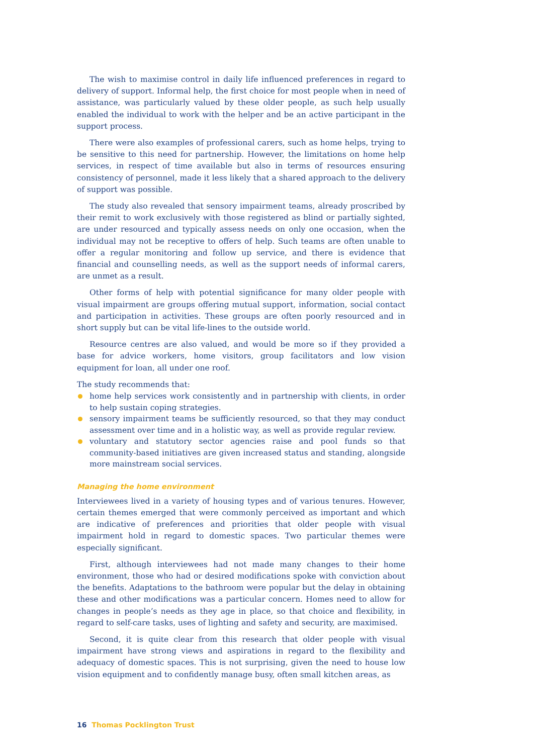The wish to maximise control in daily life influenced preferences in regard to delivery of support. Informal help, the first choice for most people when in need of assistance, was particularly valued by these older people, as such help usually enabled the individual to work with the helper and be an active participant in the support process.
There were also examples of professional carers, such as home helps, trying to be sensitive to this need for partnership. However, the limitations on home help services, in respect of time available but also in terms of resources ensuring consistency of personnel, made it less likely that a shared approach to the delivery of support was possible.
The study also revealed that sensory impairment teams, already proscribed by their remit to work exclusively with those registered as blind or partially sighted, are under resourced and typically assess needs on only one occasion, when the individual may not be receptive to offers of help. Such teams are often unable to offer a regular monitoring and follow up service, and there is evidence that financial and counselling needs, as well as the support needs of informal carers, are unmet as a result.
Other forms of help with potential significance for many older people with visual impairment are groups offering mutual support, information, social contact and participation in activities. These groups are often poorly resourced and in short supply but can be vital life-lines to the outside world.
Resource centres are also valued, and would be more so if they provided a base for advice workers, home visitors, group facilitators and low vision equipment for loan, all under one roof.
The study recommends that:
home help services work consistently and in partnership with clients, in order to help sustain coping strategies.
sensory impairment teams be sufficiently resourced, so that they may conduct assessment over time and in a holistic way, as well as provide regular review.
voluntary and statutory sector agencies raise and pool funds so that community-based initiatives are given increased status and standing, alongside more mainstream social services.
Managing the home environment
Interviewees lived in a variety of housing types and of various tenures. However, certain themes emerged that were commonly perceived as important and which are indicative of preferences and priorities that older people with visual impairment hold in regard to domestic spaces. Two particular themes were especially significant.
First, although interviewees had not made many changes to their home environment, those who had or desired modifications spoke with conviction about the benefits. Adaptations to the bathroom were popular but the delay in obtaining these and other modifications was a particular concern. Homes need to allow for changes in people’s needs as they age in place, so that choice and flexibility, in regard to self-care tasks, uses of lighting and safety and security, are maximised.
Second, it is quite clear from this research that older people with visual impairment have strong views and aspirations in regard to the flexibility and adequacy of domestic spaces. This is not surprising, given the need to house low vision equipment and to confidently manage busy, often small kitchen areas, as
16 Thomas Pocklington Trust